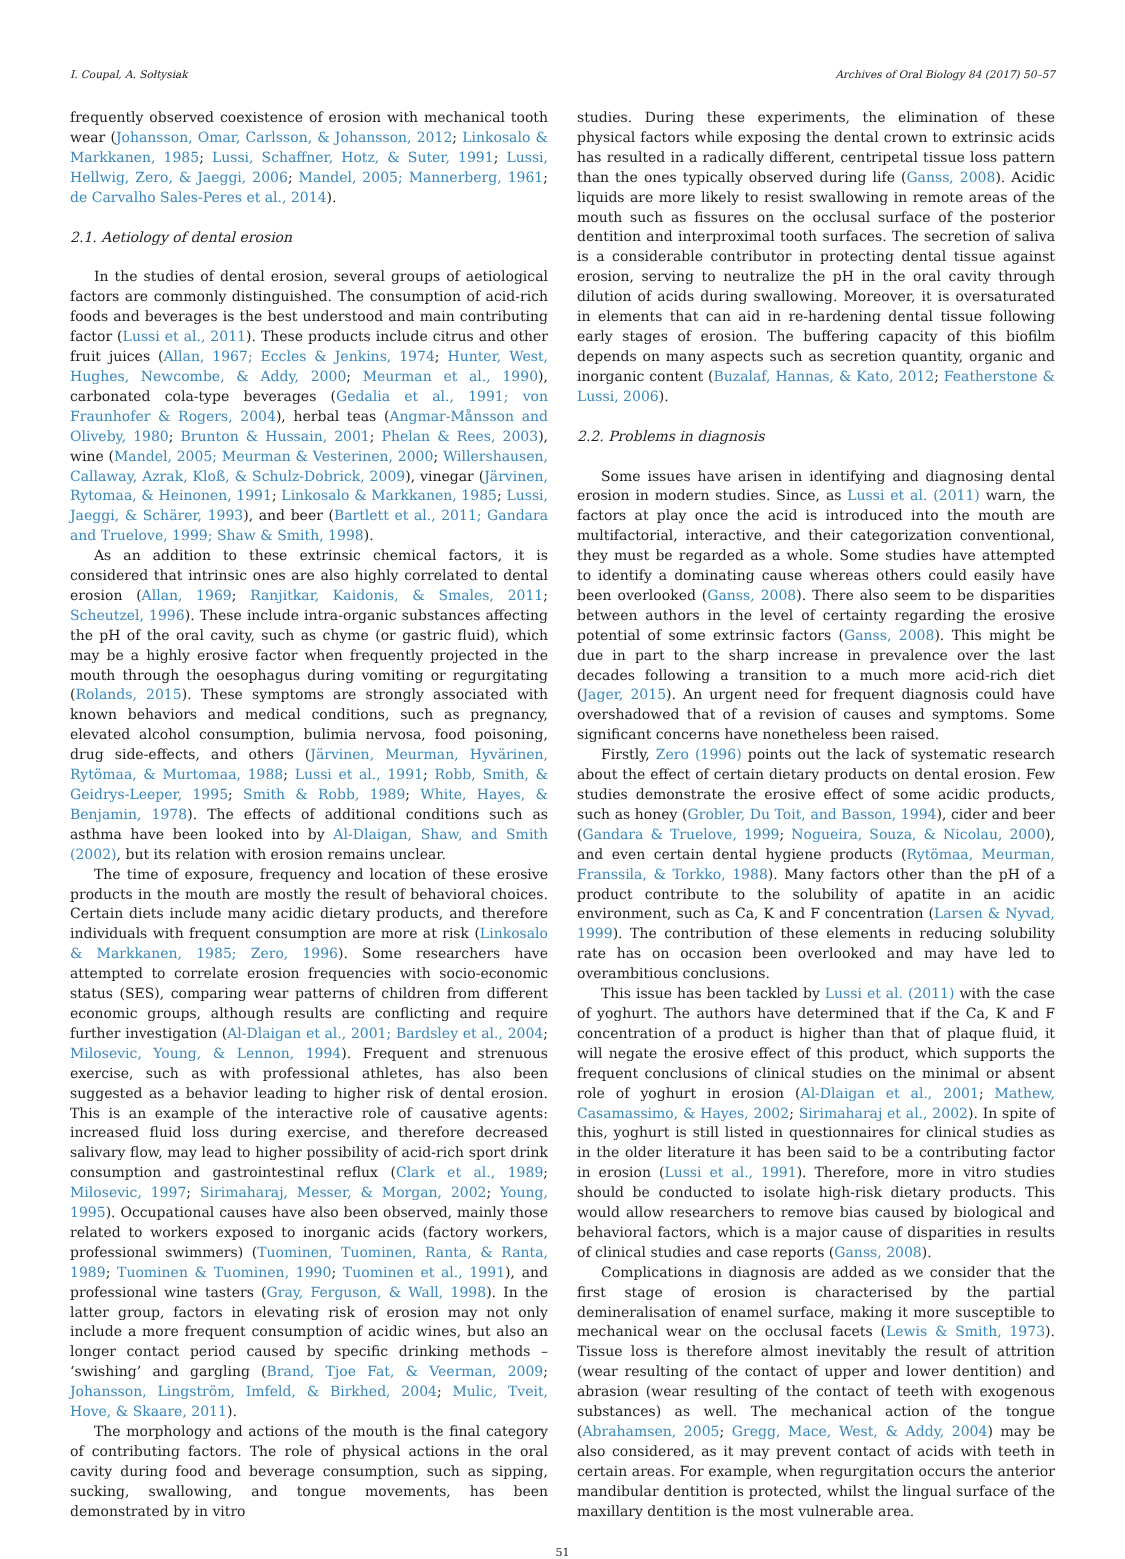I. Coupal, A. Sołtysiak Archives of Oral Biology 84 (2017) 50–57
frequently observed coexistence of erosion with mechanical tooth wear (Johansson, Omar, Carlsson, & Johansson, 2012; Linkosalo & Markkanen, 1985; Lussi, Schaffner, Hotz, & Suter, 1991; Lussi, Hellwig, Zero, & Jaeggi, 2006; Mandel, 2005; Mannerberg, 1961; de Carvalho Sales-Peres et al., 2014).
2.1. Aetiology of dental erosion
In the studies of dental erosion, several groups of aetiological factors are commonly distinguished. The consumption of acid-rich foods and beverages is the best understood and main contributing factor (Lussi et al., 2011). These products include citrus and other fruit juices (Allan, 1967; Eccles & Jenkins, 1974; Hunter, West, Hughes, Newcombe, & Addy, 2000; Meurman et al., 1990), carbonated cola-type beverages (Gedalia et al., 1991; von Fraunhofer & Rogers, 2004), herbal teas (Angmar-Månsson and Oliveby, 1980; Brunton & Hussain, 2001; Phelan & Rees, 2003), wine (Mandel, 2005; Meurman & Vesterinen, 2000; Willershausen, Callaway, Azrak, Kloß, & Schulz-Dobrick, 2009), vinegar (Järvinen, Rytomaa, & Heinonen, 1991; Linkosalo & Markkanen, 1985; Lussi, Jaeggi, & Schärer, 1993), and beer (Bartlett et al., 2011; Gandara and Truelove, 1999; Shaw & Smith, 1998).
As an addition to these extrinsic chemical factors, it is considered that intrinsic ones are also highly correlated to dental erosion (Allan, 1969; Ranjitkar, Kaidonis, & Smales, 2011; Scheutzel, 1996). These include intra-organic substances affecting the pH of the oral cavity, such as chyme (or gastric fluid), which may be a highly erosive factor when frequently projected in the mouth through the oesophagus during vomiting or regurgitating (Rolands, 2015). These symptoms are strongly associated with known behaviors and medical conditions, such as pregnancy, elevated alcohol consumption, bulimia nervosa, food poisoning, drug side-effects, and others (Järvinen, Meurman, Hyvärinen, Rytömaa, & Murtomaa, 1988; Lussi et al., 1991; Robb, Smith, & Geidrys-Leeper, 1995; Smith & Robb, 1989; White, Hayes, & Benjamin, 1978). The effects of additional conditions such as asthma have been looked into by Al-Dlaigan, Shaw, and Smith (2002), but its relation with erosion remains unclear.
The time of exposure, frequency and location of these erosive products in the mouth are mostly the result of behavioral choices. Certain diets include many acidic dietary products, and therefore individuals with frequent consumption are more at risk (Linkosalo & Markkanen, 1985; Zero, 1996). Some researchers have attempted to correlate erosion frequencies with socio-economic status (SES), comparing wear patterns of children from different economic groups, although results are conflicting and require further investigation (Al-Dlaigan et al., 2001; Bardsley et al., 2004; Milosevic, Young, & Lennon, 1994). Frequent and strenuous exercise, such as with professional athletes, has also been suggested as a behavior leading to higher risk of dental erosion. This is an example of the interactive role of causative agents: increased fluid loss during exercise, and therefore decreased salivary flow, may lead to higher possibility of acid-rich sport drink consumption and gastrointestinal reflux (Clark et al., 1989; Milosevic, 1997; Sirimaharaj, Messer, & Morgan, 2002; Young, 1995). Occupational causes have also been observed, mainly those related to workers exposed to inorganic acids (factory workers, professional swimmers) (Tuominen, Tuominen, Ranta, & Ranta, 1989; Tuominen & Tuominen, 1990; Tuominen et al., 1991), and professional wine tasters (Gray, Ferguson, & Wall, 1998). In the latter group, factors in elevating risk of erosion may not only include a more frequent consumption of acidic wines, but also an longer contact period caused by specific drinking methods – ‘swishing’ and gargling (Brand, Tjoe Fat, & Veerman, 2009; Johansson, Lingström, Imfeld, & Birkhed, 2004; Mulic, Tveit, Hove, & Skaare, 2011).
The morphology and actions of the mouth is the final category of contributing factors. The role of physical actions in the oral cavity during food and beverage consumption, such as sipping, sucking, swallowing, and tongue movements, has been demonstrated by in vitro
studies. During these experiments, the elimination of these physical factors while exposing the dental crown to extrinsic acids has resulted in a radically different, centripetal tissue loss pattern than the ones typically observed during life (Ganss, 2008). Acidic liquids are more likely to resist swallowing in remote areas of the mouth such as fissures on the occlusal surface of the posterior dentition and interproximal tooth surfaces. The secretion of saliva is a considerable contributor in protecting dental tissue against erosion, serving to neutralize the pH in the oral cavity through dilution of acids during swallowing. Moreover, it is oversaturated in elements that can aid in re-hardening dental tissue following early stages of erosion. The buffering capacity of this biofilm depends on many aspects such as secretion quantity, organic and inorganic content (Buzalaf, Hannas, & Kato, 2012; Featherstone & Lussi, 2006).
2.2. Problems in diagnosis
Some issues have arisen in identifying and diagnosing dental erosion in modern studies. Since, as Lussi et al. (2011) warn, the factors at play once the acid is introduced into the mouth are multifactorial, interactive, and their categorization conventional, they must be regarded as a whole. Some studies have attempted to identify a dominating cause whereas others could easily have been overlooked (Ganss, 2008). There also seem to be disparities between authors in the level of certainty regarding the erosive potential of some extrinsic factors (Ganss, 2008). This might be due in part to the sharp increase in prevalence over the last decades following a transition to a much more acid-rich diet (Jager, 2015). An urgent need for frequent diagnosis could have overshadowed that of a revision of causes and symptoms. Some significant concerns have nonetheless been raised.
Firstly, Zero (1996) points out the lack of systematic research about the effect of certain dietary products on dental erosion. Few studies demonstrate the erosive effect of some acidic products, such as honey (Grobler, Du Toit, and Basson, 1994), cider and beer (Gandara & Truelove, 1999; Nogueira, Souza, & Nicolau, 2000), and even certain dental hygiene products (Rytömaa, Meurman, Franssila, & Torkko, 1988). Many factors other than the pH of a product contribute to the solubility of apatite in an acidic environment, such as Ca, K and F concentration (Larsen & Nyvad, 1999). The contribution of these elements in reducing solubility rate has on occasion been overlooked and may have led to overambitious conclusions.
This issue has been tackled by Lussi et al. (2011) with the case of yoghurt. The authors have determined that if the Ca, K and F concentration of a product is higher than that of plaque fluid, it will negate the erosive effect of this product, which supports the frequent conclusions of clinical studies on the minimal or absent role of yoghurt in erosion (Al-Dlaigan et al., 2001; Mathew, Casamassimo, & Hayes, 2002; Sirimaharaj et al., 2002). In spite of this, yoghurt is still listed in questionnaires for clinical studies as in the older literature it has been said to be a contributing factor in erosion (Lussi et al., 1991). Therefore, more in vitro studies should be conducted to isolate high-risk dietary products. This would allow researchers to remove bias caused by biological and behavioral factors, which is a major cause of disparities in results of clinical studies and case reports (Ganss, 2008).
Complications in diagnosis are added as we consider that the first stage of erosion is characterised by the partial demineralisation of enamel surface, making it more susceptible to mechanical wear on the occlusal facets (Lewis & Smith, 1973). Tissue loss is therefore almost inevitably the result of attrition (wear resulting of the contact of upper and lower dentition) and abrasion (wear resulting of the contact of teeth with exogenous substances) as well. The mechanical action of the tongue (Abrahamsen, 2005; Gregg, Mace, West, & Addy, 2004) may be also considered, as it may prevent contact of acids with teeth in certain areas. For example, when regurgitation occurs the anterior mandibular dentition is protected, whilst the lingual surface of the maxillary dentition is the most vulnerable area.
51